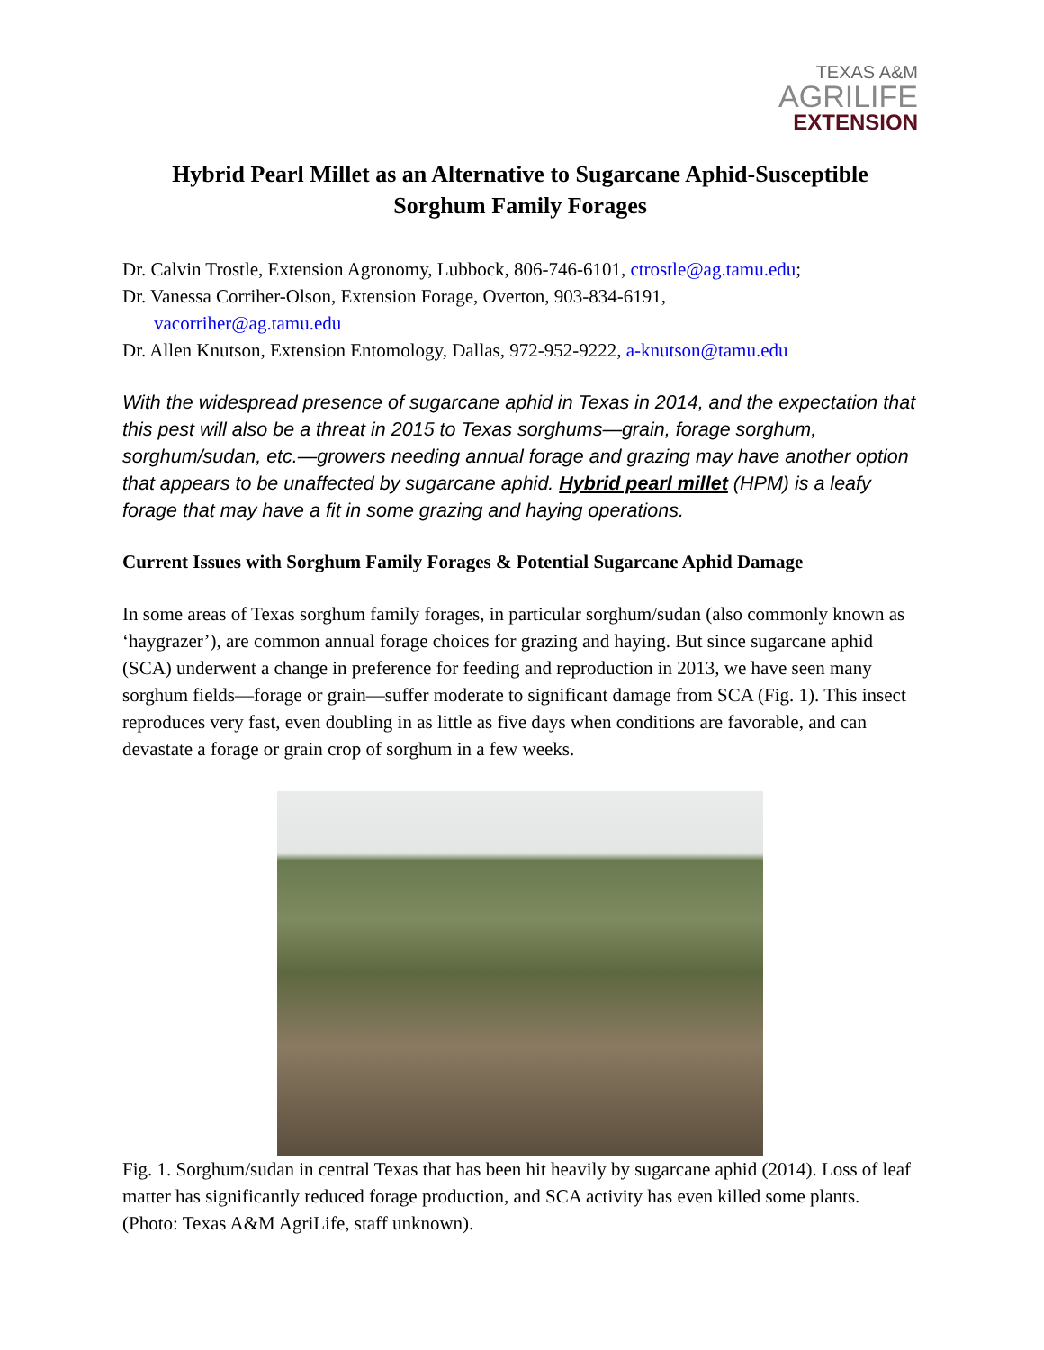TEXAS A&M
AGRILIFE
EXTENSION
Hybrid Pearl Millet as an Alternative to Sugarcane Aphid-Susceptible
Sorghum Family Forages
Dr. Calvin Trostle, Extension Agronomy, Lubbock, 806-746-6101, ctrostle@ag.tamu.edu;
Dr. Vanessa Corriher-Olson, Extension Forage, Overton, 903-834-6191,
vacorriher@ag.tamu.edu
Dr. Allen Knutson, Extension Entomology, Dallas, 972-952-9222, a-knutson@tamu.edu
With the widespread presence of sugarcane aphid in Texas in 2014, and the expectation that this pest will also be a threat in 2015 to Texas sorghums—grain, forage sorghum, sorghum/sudan, etc.—growers needing annual forage and grazing may have another option that appears to be unaffected by sugarcane aphid. Hybrid pearl millet (HPM) is a leafy forage that may have a fit in some grazing and haying operations.
Current Issues with Sorghum Family Forages & Potential Sugarcane Aphid Damage
In some areas of Texas sorghum family forages, in particular sorghum/sudan (also commonly known as ‘haygrazer’), are common annual forage choices for grazing and haying. But since sugarcane aphid (SCA) underwent a change in preference for feeding and reproduction in 2013, we have seen many sorghum fields—forage or grain—suffer moderate to significant damage from SCA (Fig. 1). This insect reproduces very fast, even doubling in as little as five days when conditions are favorable, and can devastate a forage or grain crop of sorghum in a few weeks.
Fig. 1. Sorghum/sudan in central Texas that has been hit heavily by sugarcane aphid (2014). Loss of leaf matter has significantly reduced forage production, and SCA activity has even killed some plants. (Photo: Texas A&M AgriLife, staff unknown).